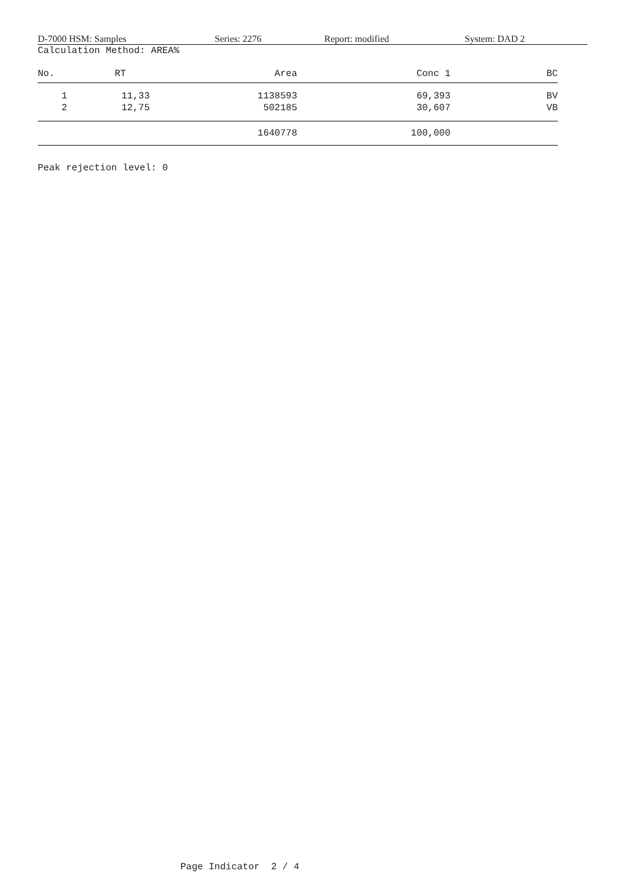D-7000 HSM: Samples Series: 2276 Report: modified System: DAD 2
Calculation Method: AREA%
| No. | RT | Area | Conc 1 | BC |
| --- | --- | --- | --- | --- |
| 1 | 11,33 | 1138593 | 69,393 | BV |
| 2 | 12,75 | 502185 | 30,607 | VB |
| | | 1640778 | 100,000 | |
Peak rejection level: 0
Page Indicator 2 / 4